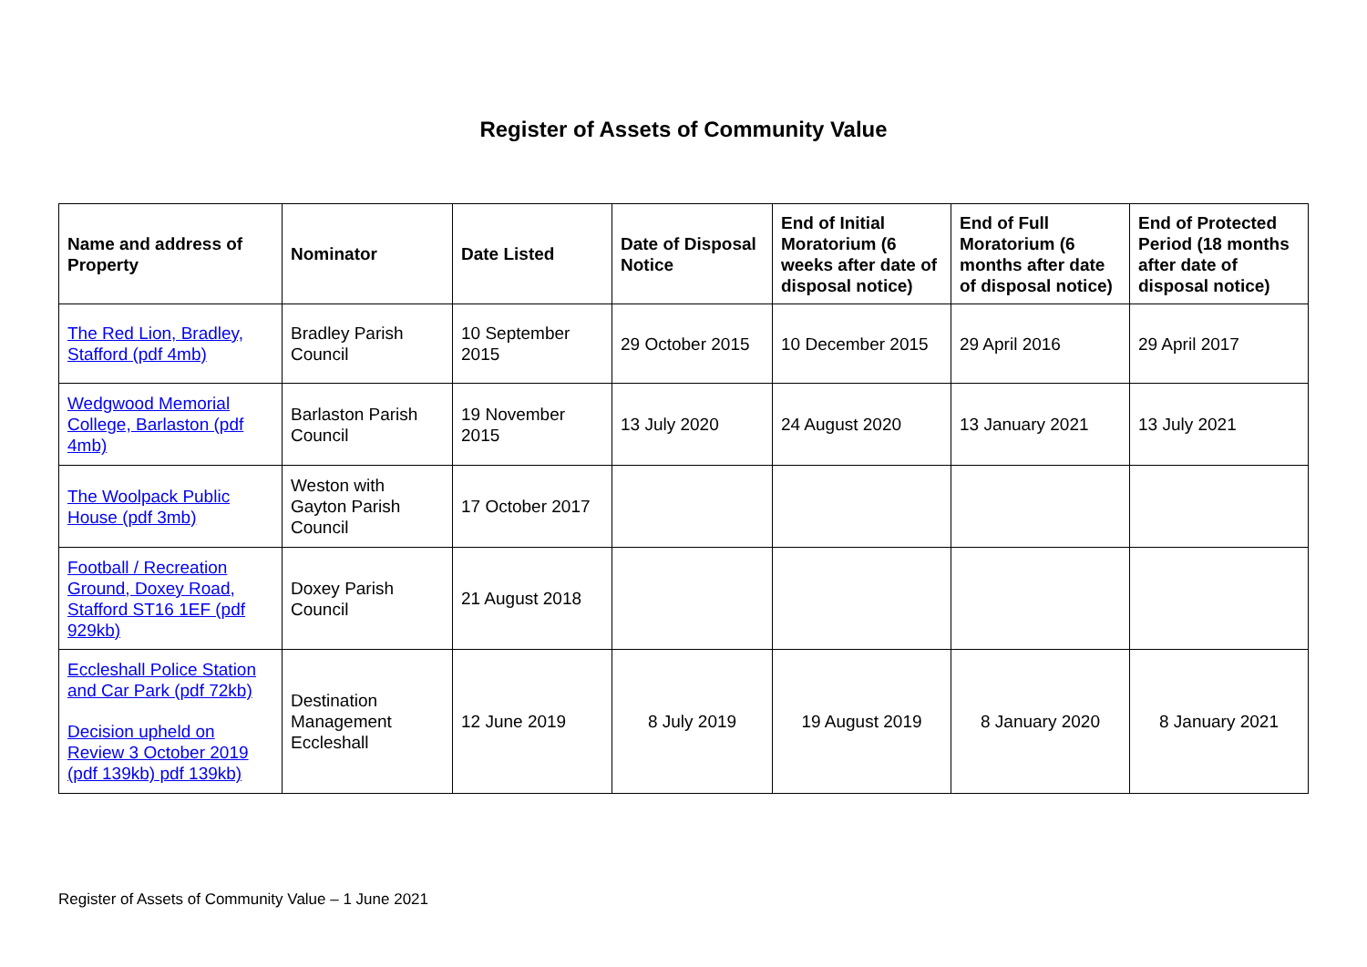Register of Assets of Community Value
| Name and address of Property | Nominator | Date Listed | Date of Disposal Notice | End of Initial Moratorium (6 weeks after date of disposal notice) | End of Full Moratorium (6 months after date of disposal notice) | End of Protected Period (18 months after date of disposal notice) |
| --- | --- | --- | --- | --- | --- | --- |
| The Red Lion, Bradley, Stafford (pdf 4mb) | Bradley Parish Council | 10 September 2015 | 29 October 2015 | 10 December 2015 | 29 April 2016 | 29 April 2017 |
| Wedgwood Memorial College, Barlaston (pdf 4mb) | Barlaston Parish Council | 19 November 2015 | 13 July 2020 | 24 August 2020 | 13 January 2021 | 13 July 2021 |
| The Woolpack Public House (pdf 3mb) | Weston with Gayton Parish Council | 17 October 2017 | | | | |
| Football / Recreation Ground, Doxey Road, Stafford ST16 1EF (pdf 929kb) | Doxey Parish Council | 21 August 2018 | | | | |
| Eccleshall Police Station and Car Park (pdf 72kb) Decision upheld on Review 3 October 2019 (pdf 139kb) pdf 139kb) | Destination Management Eccleshall | 12 June 2019 | 8 July 2019 | 19 August 2019 | 8 January 2020 | 8 January 2021 |
Register of Assets of Community Value – 1 June 2021